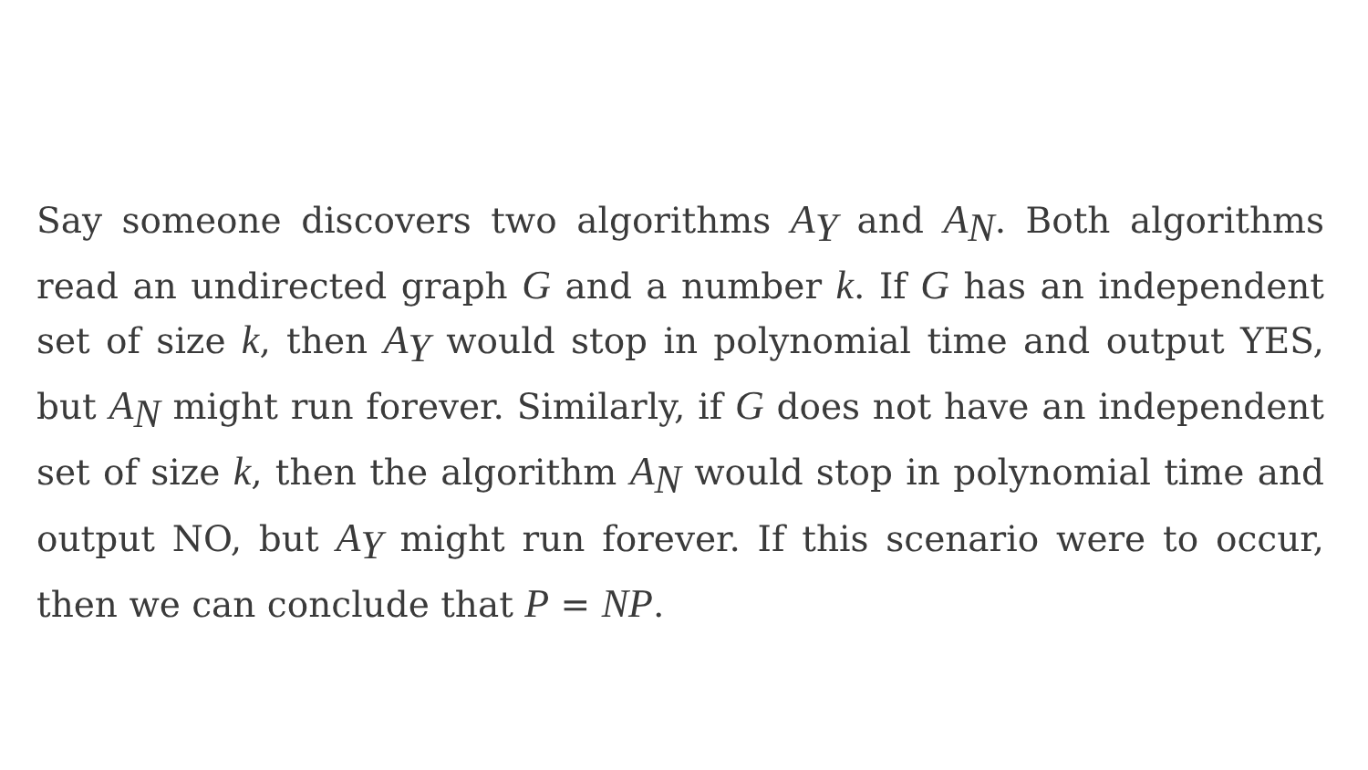Say someone discovers two algorithms A<sub>Y</sub> and A<sub>N</sub>. Both algorithms read an undirected graph G and a number k. If G has an independent set of size k, then A<sub>Y</sub> would stop in polynomial time and output YES, but A<sub>N</sub> might run forever. Similarly, if G does not have an independent set of size k, then the algorithm A<sub>N</sub> would stop in polynomial time and output NO, but A<sub>Y</sub> might run forever. If this scenario were to occur, then we can conclude that P = NP.